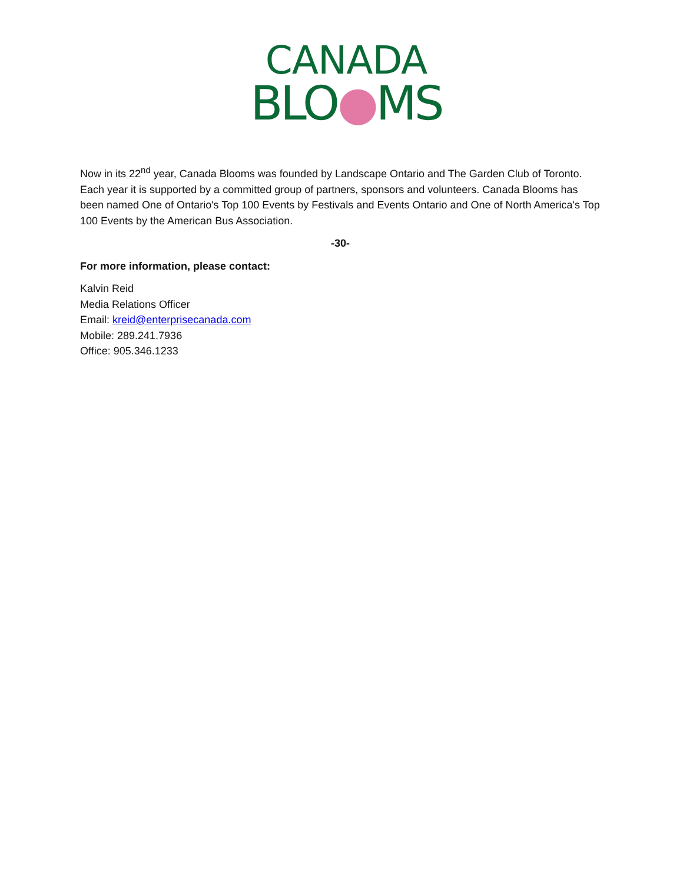CANADA
BLO●MS
Now in its 22<sup>nd</sup> year, Canada Blooms was founded by Landscape Ontario and The Garden Club of Toronto. Each year it is supported by a committed group of partners, sponsors and volunteers. Canada Blooms has been named One of Ontario's Top 100 Events by Festivals and Events Ontario and One of North America's Top 100 Events by the American Bus Association.
-30-
For more information, please contact:
Kalvin Reid
Media Relations Officer
Email: kreid@enterprisecanada.com
Mobile: 289.241.7936
Office: 905.346.1233